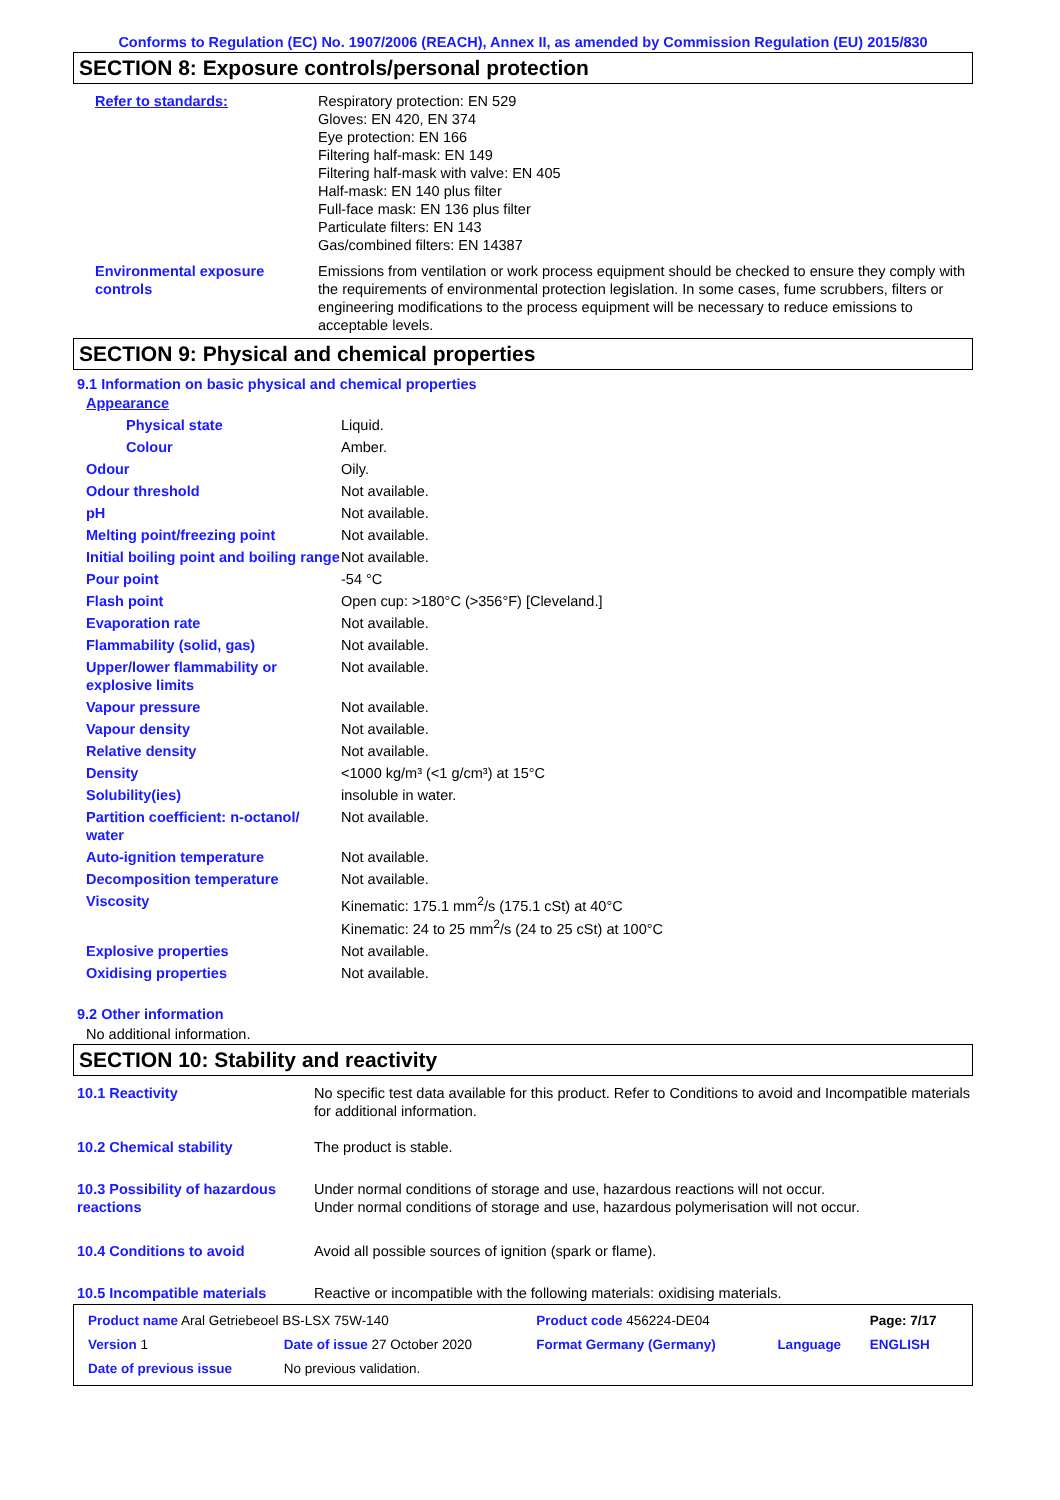Conforms to Regulation (EC) No. 1907/2006 (REACH), Annex II, as amended by Commission Regulation (EU) 2015/830
SECTION 8: Exposure controls/personal protection
| Refer to standards: | Respiratory protection: EN 529 Gloves: EN 420, EN 374 Eye protection: EN 166 Filtering half-mask: EN 149 Filtering half-mask with valve: EN 405 Half-mask: EN 140 plus filter Full-face mask: EN 136 plus filter Particulate filters: EN 143 Gas/combined filters: EN 14387 |
| Environmental exposure controls | Emissions from ventilation or work process equipment should be checked to ensure they comply with the requirements of environmental protection legislation. In some cases, fume scrubbers, filters or engineering modifications to the process equipment will be necessary to reduce emissions to acceptable levels. |
SECTION 9: Physical and chemical properties
9.1 Information on basic physical and chemical properties
| Appearance | |
| Physical state | Liquid. |
| Colour | Amber. |
| Odour | Oily. |
| Odour threshold | Not available. |
| pH | Not available. |
| Melting point/freezing point | Not available. |
| Initial boiling point and boiling range | Not available. |
| Pour point | -54 °C |
| Flash point | Open cup: >180°C (>356°F) [Cleveland.] |
| Evaporation rate | Not available. |
| Flammability (solid, gas) | Not available. |
| Upper/lower flammability or explosive limits | Not available. |
| Vapour pressure | Not available. |
| Vapour density | Not available. |
| Relative density | Not available. |
| Density | <1000 kg/m³ (<1 g/cm³) at 15°C |
| Solubility(ies) | insoluble in water. |
| Partition coefficient: n-octanol/ water | Not available. |
| Auto-ignition temperature | Not available. |
| Decomposition temperature | Not available. |
| Viscosity | Kinematic: 175.1 mm<sup>2</sup>/s (175.1 cSt) at 40°C Kinematic: 24 to 25 mm<sup>2</sup>/s (24 to 25 cSt) at 100°C |
| Explosive properties | Not available. |
| Oxidising properties | Not available. |
9.2 Other information
No additional information.
SECTION 10: Stability and reactivity
| 10.1 Reactivity | No specific test data available for this product. Refer to Conditions to avoid and Incompatible materials for additional information. |
| 10.2 Chemical stability | The product is stable. |
| 10.3 Possibility of hazardous reactions | Under normal conditions of storage and use, hazardous reactions will not occur. Under normal conditions of storage and use, hazardous polymerisation will not occur. |
| 10.4 Conditions to avoid | Avoid all possible sources of ignition (spark or flame). |
| 10.5 Incompatible materials | Reactive or incompatible with the following materials: oxidising materials. |
| Product name Aral Getriebeoel BS-LSX 75W-140 | | Product code 456224-DE04 | | Page: 7/17 |
| Version 1 | Date of issue 27 October 2020 | Format Germany (Germany) | Language | ENGLISH |
| Date of previous issue | No previous validation. | | | |